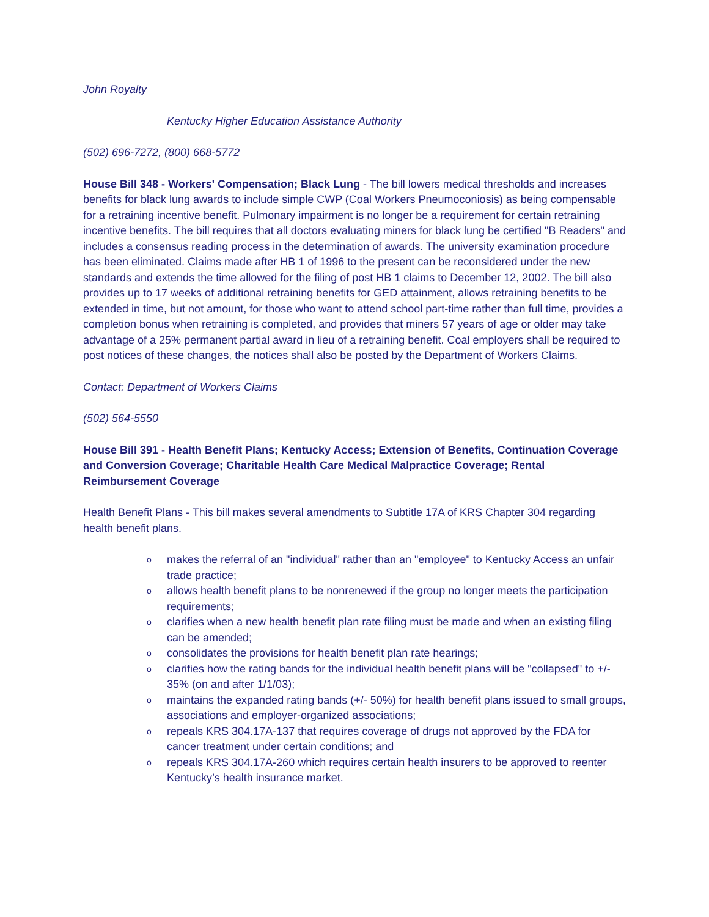John Royalty
Kentucky Higher Education Assistance Authority
(502) 696-7272, (800) 668-5772
House Bill 348 - Workers' Compensation; Black Lung - The bill lowers medical thresholds and increases benefits for black lung awards to include simple CWP (Coal Workers Pneumoconiosis) as being compensable for a retraining incentive benefit. Pulmonary impairment is no longer be a requirement for certain retraining incentive benefits. The bill requires that all doctors evaluating miners for black lung be certified "B Readers" and includes a consensus reading process in the determination of awards. The university examination procedure has been eliminated. Claims made after HB 1 of 1996 to the present can be reconsidered under the new standards and extends the time allowed for the filing of post HB 1 claims to December 12, 2002. The bill also provides up to 17 weeks of additional retraining benefits for GED attainment, allows retraining benefits to be extended in time, but not amount, for those who want to attend school part-time rather than full time, provides a completion bonus when retraining is completed, and provides that miners 57 years of age or older may take advantage of a 25% permanent partial award in lieu of a retraining benefit. Coal employers shall be required to post notices of these changes, the notices shall also be posted by the Department of Workers Claims.
Contact: Department of Workers Claims
(502) 564-5550
House Bill 391 - Health Benefit Plans; Kentucky Access; Extension of Benefits, Continuation Coverage and Conversion Coverage; Charitable Health Care Medical Malpractice Coverage; Rental Reimbursement Coverage
Health Benefit Plans - This bill makes several amendments to Subtitle 17A of KRS Chapter 304 regarding health benefit plans.
o makes the referral of an "individual" rather than an "employee" to Kentucky Access an unfair trade practice;
o allows health benefit plans to be nonrenewed if the group no longer meets the participation requirements;
o clarifies when a new health benefit plan rate filing must be made and when an existing filing can be amended;
o consolidates the provisions for health benefit plan rate hearings;
o clarifies how the rating bands for the individual health benefit plans will be "collapsed" to +/- 35% (on and after 1/1/03);
o maintains the expanded rating bands (+/- 50%) for health benefit plans issued to small groups, associations and employer-organized associations;
o repeals KRS 304.17A-137 that requires coverage of drugs not approved by the FDA for cancer treatment under certain conditions; and
o repeals KRS 304.17A-260 which requires certain health insurers to be approved to reenter Kentucky’s health insurance market.